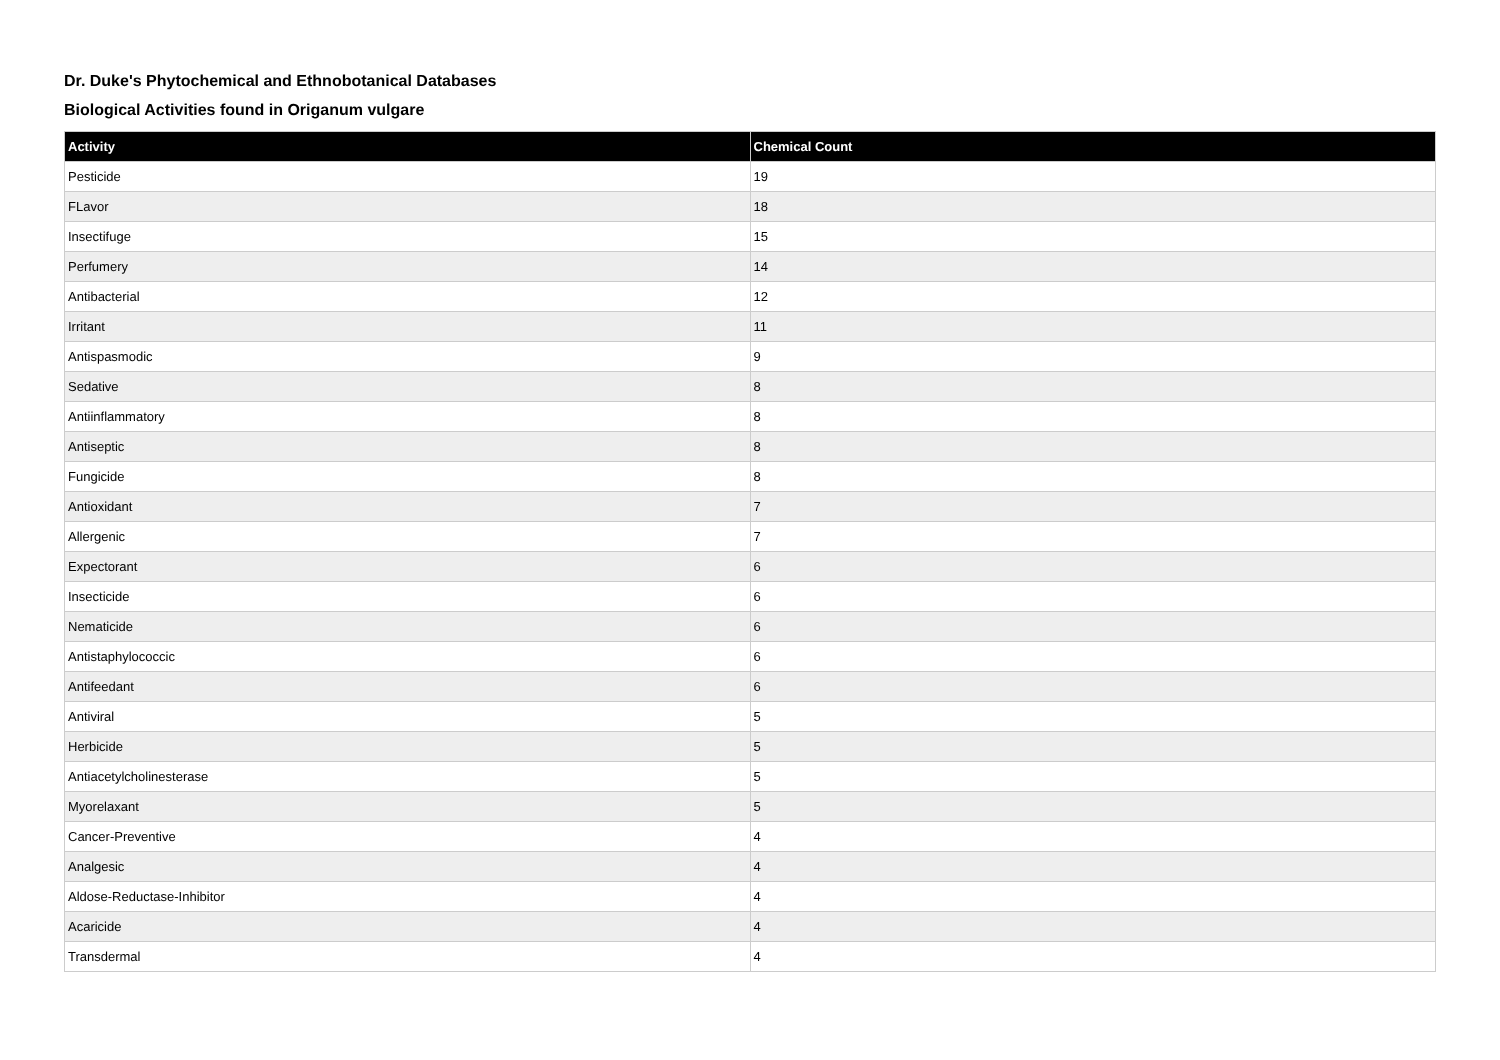Dr. Duke's Phytochemical and Ethnobotanical Databases
Biological Activities found in Origanum vulgare
| Activity | Chemical Count |
| --- | --- |
| Pesticide | 19 |
| FLavor | 18 |
| Insectifuge | 15 |
| Perfumery | 14 |
| Antibacterial | 12 |
| Irritant | 11 |
| Antispasmodic | 9 |
| Sedative | 8 |
| Antiinflammatory | 8 |
| Antiseptic | 8 |
| Fungicide | 8 |
| Antioxidant | 7 |
| Allergenic | 7 |
| Expectorant | 6 |
| Insecticide | 6 |
| Nematicide | 6 |
| Antistaphylococcic | 6 |
| Antifeedant | 6 |
| Antiviral | 5 |
| Herbicide | 5 |
| Antiacetylcholinesterase | 5 |
| Myorelaxant | 5 |
| Cancer-Preventive | 4 |
| Analgesic | 4 |
| Aldose-Reductase-Inhibitor | 4 |
| Acaricide | 4 |
| Transdermal | 4 |